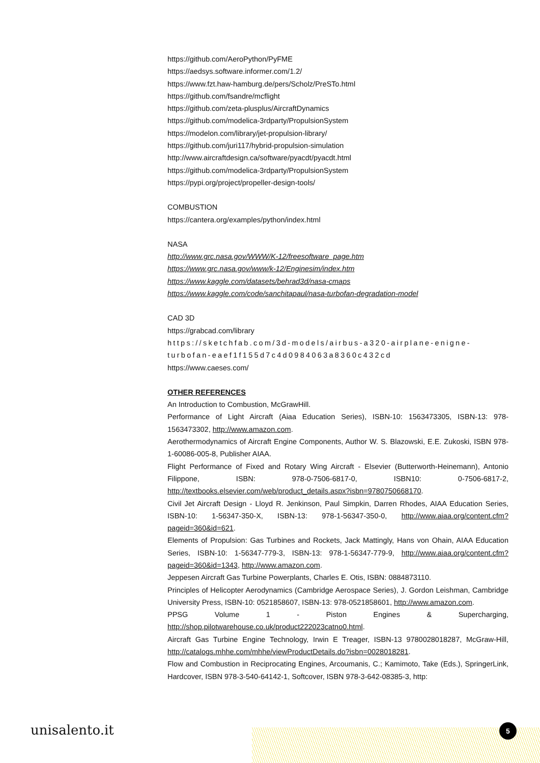https://github.com/AeroPython/PyFME
https://aedsys.software.informer.com/1.2/
https://www.fzt.haw-hamburg.de/pers/Scholz/PreSTo.html
https://github.com/fsandre/mcflight
https://github.com/zeta-plusplus/AircraftDynamics
https://github.com/modelica-3rdparty/PropulsionSystem
https://modelon.com/library/jet-propulsion-library/
https://github.com/juri117/hybrid-propulsion-simulation
http://www.aircraftdesign.ca/software/pyacdt/pyacdt.html
https://github.com/modelica-3rdparty/PropulsionSystem
https://pypi.org/project/propeller-design-tools/
COMBUSTION
https://cantera.org/examples/python/index.html
NASA
http://www.grc.nasa.gov/WWW/K-12/freesoftware_page.htm
https://www.grc.nasa.gov/www/k-12/Enginesim/index.htm
https://www.kaggle.com/datasets/behrad3d/nasa-cmaps
https://www.kaggle.com/code/sanchitapaul/nasa-turbofan-degradation-model
CAD 3D
https://grabcad.com/library
https://sketchfab.com/3d-models/airbus-a320-airplane-enigne-turbofan-eaef1f155d7c4d0984063a8360c432cd
https://www.caeses.com/
OTHER REFERENCES
An Introduction to Combustion, McGrawHill.
Performance of Light Aircraft (Aiaa Education Series), ISBN-10: 1563473305, ISBN-13: 978-1563473302, http://www.amazon.com.
Aerothermodynamics of Aircraft Engine Components, Author W. S. Blazowski, E.E. Zukoski, ISBN 978-1-60086-005-8, Publisher AIAA.
Flight Performance of Fixed and Rotary Wing Aircraft - Elsevier (Butterworth-Heinemann), Antonio Filippone, ISBN: 978-0-7506-6817-0, ISBN10: 0-7506-6817-2, http://textbooks.elsevier.com/web/product_details.aspx?isbn=9780750668170.
Civil Jet Aircraft Design - Lloyd R. Jenkinson, Paul Simpkin, Darren Rhodes, AIAA Education Series, ISBN-10: 1-56347-350-X, ISBN-13: 978-1-56347-350-0, http://www.aiaa.org/content.cfm?pageid=360&id=621.
Elements of Propulsion: Gas Turbines and Rockets, Jack Mattingly, Hans von Ohain, AIAA Education Series, ISBN-10: 1-56347-779-3, ISBN-13: 978-1-56347-779-9, http://www.aiaa.org/content.cfm?pageid=360&id=1343, http://www.amazon.com.
Jeppesen Aircraft Gas Turbine Powerplants, Charles E. Otis, ISBN: 0884873110.
Principles of Helicopter Aerodynamics (Cambridge Aerospace Series), J. Gordon Leishman, Cambridge University Press, ISBN-10: 0521858607, ISBN-13: 978-0521858601, http://www.amazon.com.
PPSG Volume 1 - Piston Engines & Supercharging, http://shop.pilotwarehouse.co.uk/product222023catno0.html.
Aircraft Gas Turbine Engine Technology, Irwin E Treager, ISBN-13 9780028018287, McGraw-Hill, http://catalogs.mhhe.com/mhhe/viewProductDetails.do?isbn=0028018281.
Flow and Combustion in Reciprocating Engines, Arcoumanis, C.; Kamimoto, Take (Eds.), SpringerLink, Hardcover, ISBN 978-3-540-64142-1, Softcover, ISBN 978-3-642-08385-3, http:
unisalento.it 5